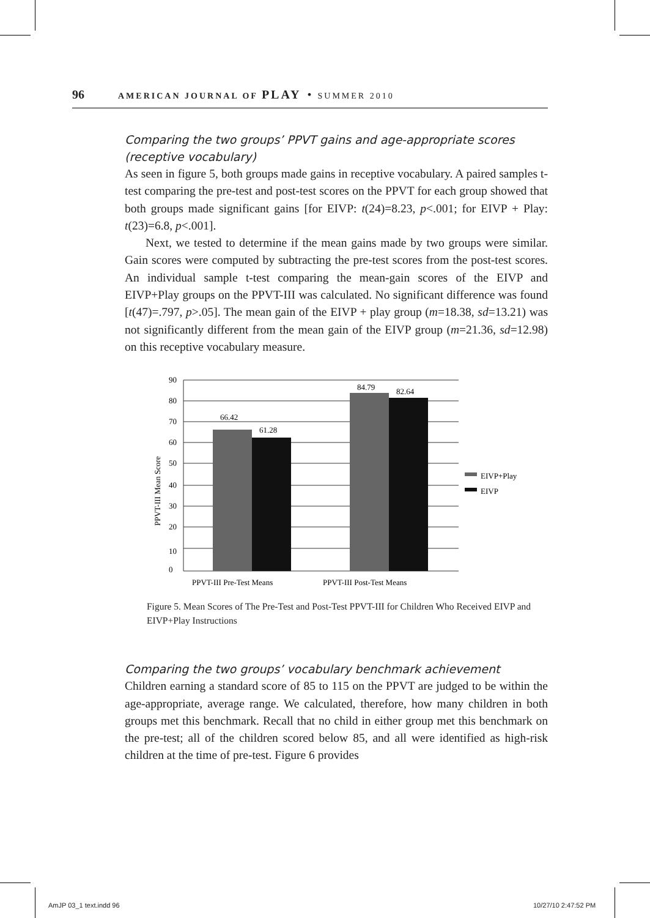96 AMERICAN JOURNAL OF PLAY • SUMMER 2010
Comparing the two groups’ PPVT gains and age-appropriate scores (receptive vocabulary)
As seen in figure 5, both groups made gains in receptive vocabulary. A paired samples t-test comparing the pre-test and post-test scores on the PPVT for each group showed that both groups made significant gains [for EIVP: t(24)=8.23, p<.001; for EIVP + Play: t(23)=6.8, p<.001].
Next, we tested to determine if the mean gains made by two groups were similar. Gain scores were computed by subtracting the pre-test scores from the post-test scores. An individual sample t-test comparing the mean-gain scores of the EIVP and EIVP+Play groups on the PPVT-III was calculated. No significant difference was found [t(47)=.797, p>.05]. The mean gain of the EIVP + play group (m=18.38, sd=13.21) was not significantly different from the mean gain of the EIVP group (m=21.36, sd=12.98) on this receptive vocabulary measure.
66.42
61.28
84.79
82.64
90
80
70
60
50
40
30
20
10
0
PPVT-III Mean Score
PPVT-III Pre-Test Means
PPVT-III Post-Test Means
EIVP+Play
EIVP
Figure 5. Mean Scores of The Pre-Test and Post-Test PPVT-III for Children Who Received EIVP and EIVP+Play Instructions
Comparing the two groups’ vocabulary benchmark achievement
Children earning a standard score of 85 to 115 on the PPVT are judged to be within the age-appropriate, average range. We calculated, therefore, how many children in both groups met this benchmark. Recall that no child in either group met this benchmark on the pre-test; all of the children scored below 85, and all were identified as high-risk children at the time of pre-test. Figure 6 provides
AmJP 03_1 text.indd 96 10/27/10 2:47:52 PM